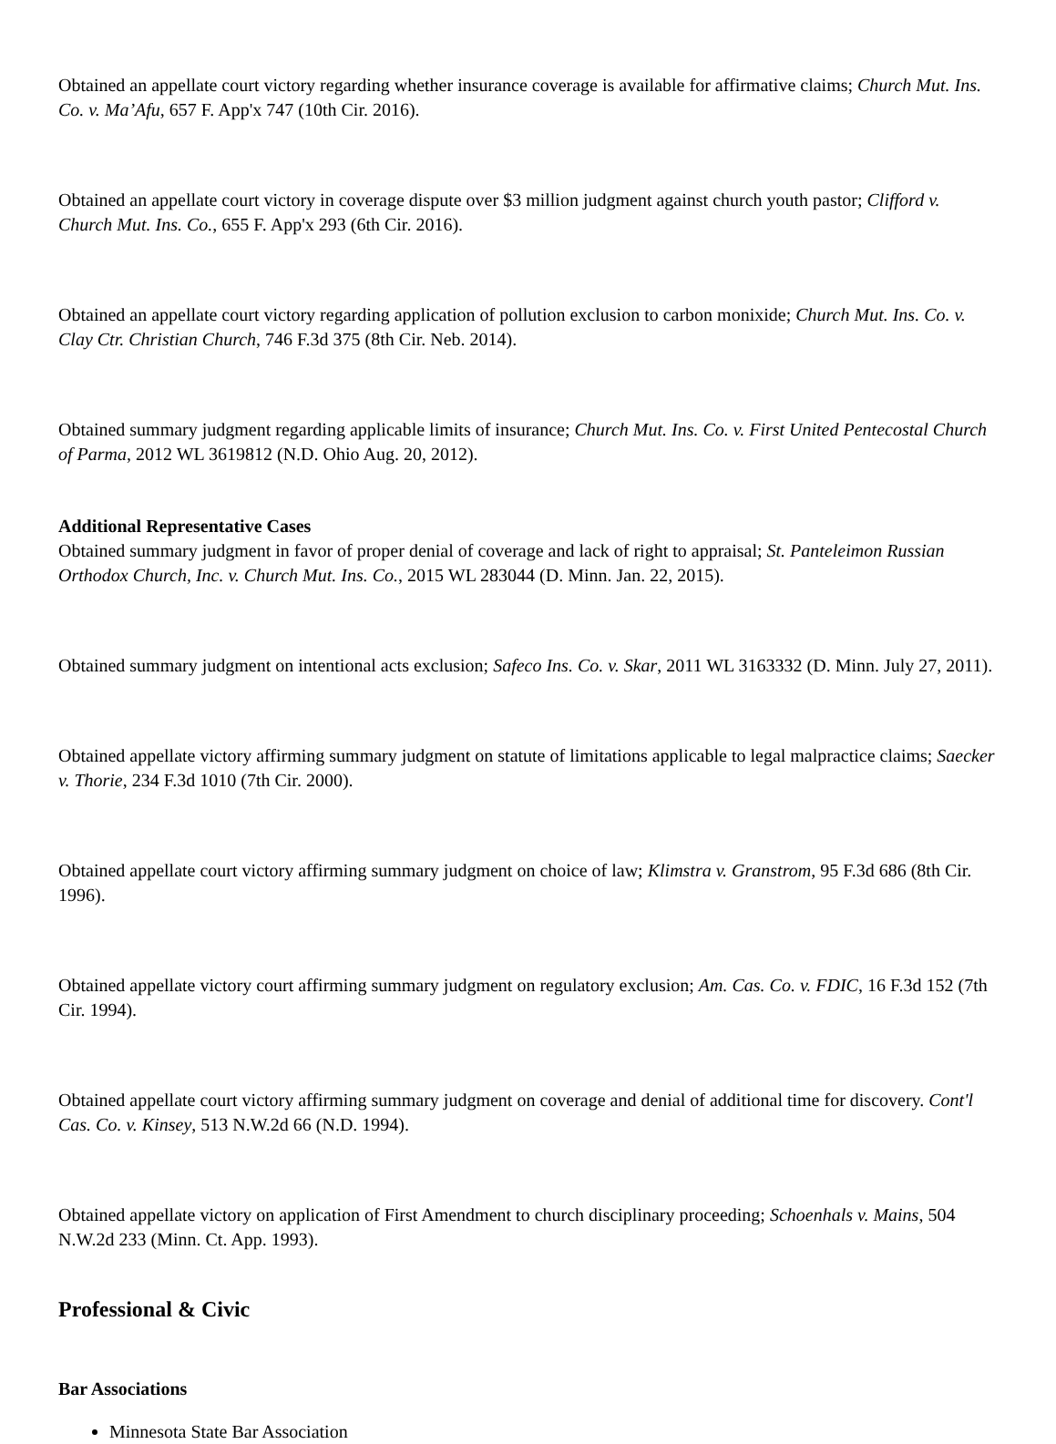Obtained an appellate court victory regarding whether insurance coverage is available for affirmative claims; Church Mut. Ins. Co. v. Ma’Afu, 657 F. App'x 747 (10th Cir. 2016).
Obtained an appellate court victory in coverage dispute over $3 million judgment against church youth pastor; Clifford v. Church Mut. Ins. Co., 655 F. App'x 293 (6th Cir. 2016).
Obtained an appellate court victory regarding application of pollution exclusion to carbon monixide; Church Mut. Ins. Co. v. Clay Ctr. Christian Church, 746 F.3d 375 (8th Cir. Neb. 2014).
Obtained summary judgment regarding applicable limits of insurance; Church Mut. Ins. Co. v. First United Pentecostal Church of Parma, 2012 WL 3619812 (N.D. Ohio Aug. 20, 2012).
Additional Representative Cases
Obtained summary judgment in favor of proper denial of coverage and lack of right to appraisal; St. Panteleimon Russian Orthodox Church, Inc. v. Church Mut. Ins. Co., 2015 WL 283044 (D. Minn. Jan. 22, 2015).
Obtained summary judgment on intentional acts exclusion; Safeco Ins. Co. v. Skar, 2011 WL 3163332 (D. Minn. July 27, 2011).
Obtained appellate victory affirming summary judgment on statute of limitations applicable to legal malpractice claims; Saecker v. Thorie, 234 F.3d 1010 (7th Cir. 2000).
Obtained appellate court victory affirming summary judgment on choice of law; Klimstra v. Granstrom, 95 F.3d 686 (8th Cir. 1996).
Obtained appellate victory court affirming summary judgment on regulatory exclusion; Am. Cas. Co. v. FDIC, 16 F.3d 152 (7th Cir. 1994).
Obtained appellate court victory affirming summary judgment on coverage and denial of additional time for discovery. Cont'l Cas. Co. v. Kinsey, 513 N.W.2d 66 (N.D. 1994).
Obtained appellate victory on application of First Amendment to church disciplinary proceeding; Schoenhals v. Mains, 504 N.W.2d 233 (Minn. Ct. App. 1993).
Professional & Civic
Bar Associations
Minnesota State Bar Association